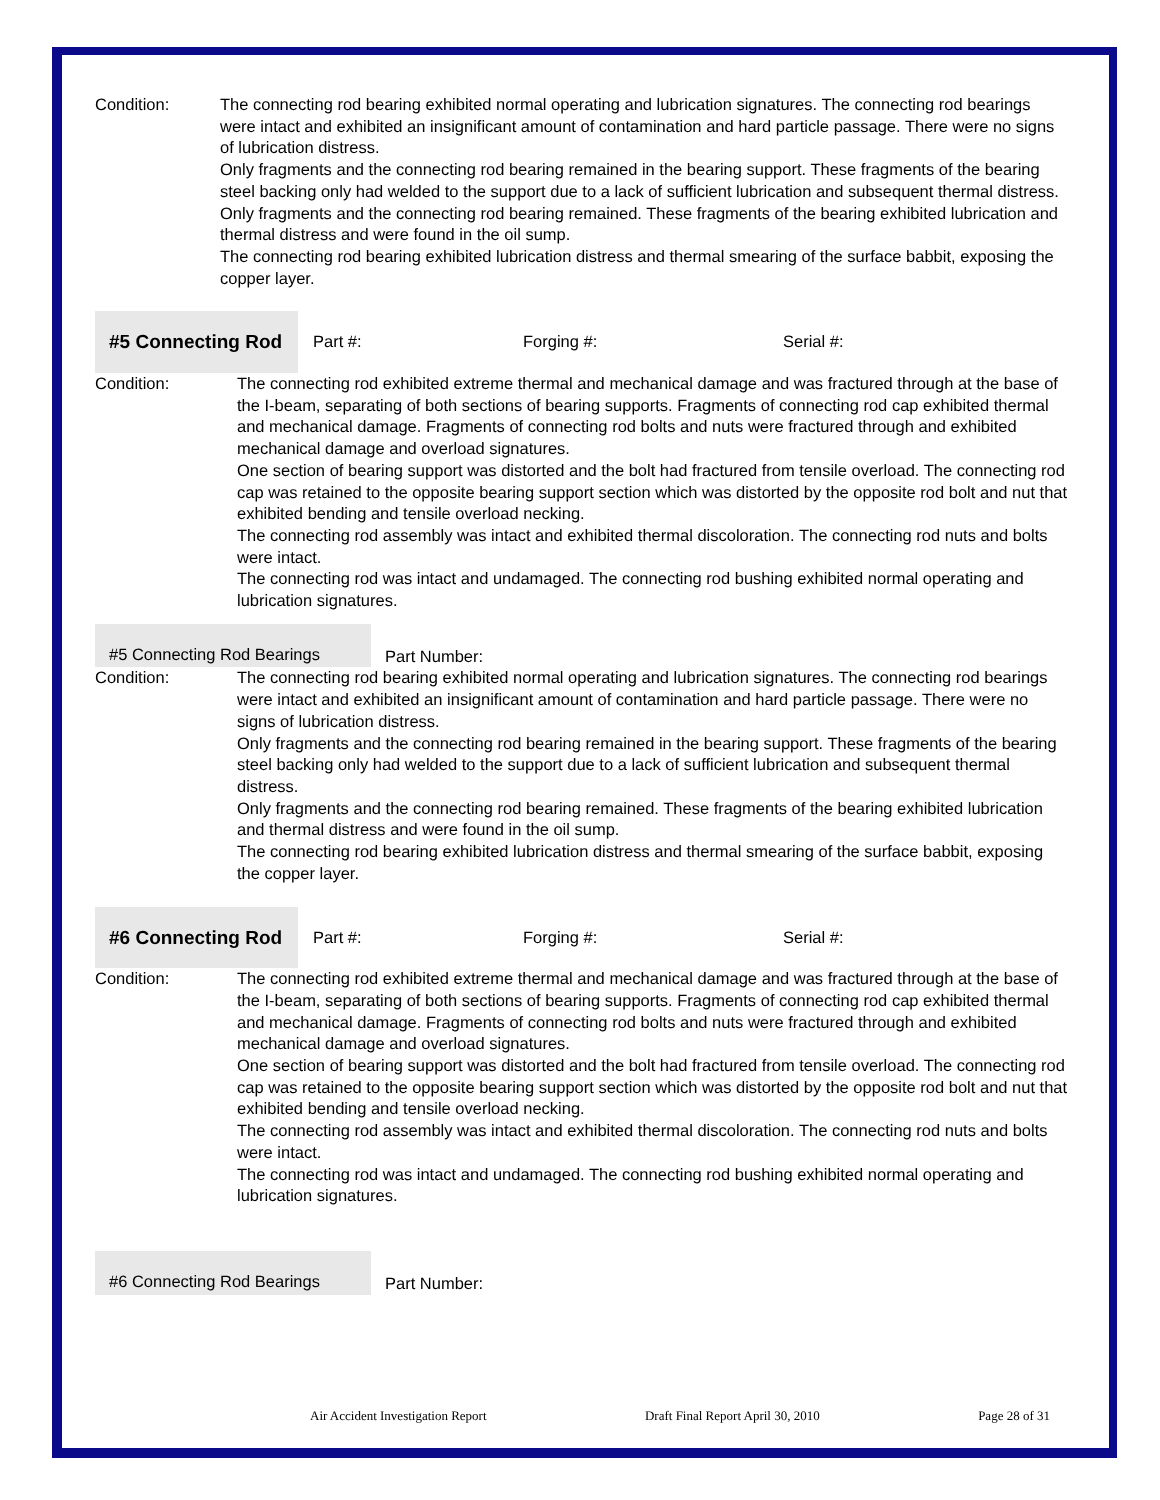| Condition: | The connecting rod bearing exhibited normal operating and lubrication signatures. The connecting rod bearings were intact and exhibited an insignificant amount of contamination and hard particle passage. There were no signs of lubrication distress. Only fragments and the connecting rod bearing remained in the bearing support. These fragments of the bearing steel backing only had welded to the support due to a lack of sufficient lubrication and subsequent thermal distress. Only fragments and the connecting rod bearing remained. These fragments of the bearing exhibited lubrication and thermal distress and were found in the oil sump. The connecting rod bearing exhibited lubrication distress and thermal smearing of the surface babbit, exposing the copper layer. |
| #5 Connecting Rod | Part #: | Forging #: | Serial #: |
| Condition: | The connecting rod exhibited extreme thermal and mechanical damage and was fractured through at the base of the I-beam, separating of both sections of bearing supports. Fragments of connecting rod cap exhibited thermal and mechanical damage. Fragments of connecting rod bolts and nuts were fractured through and exhibited mechanical damage and overload signatures. One section of bearing support was distorted and the bolt had fractured from tensile overload. The connecting rod cap was retained to the opposite bearing support section which was distorted by the opposite rod bolt and nut that exhibited bending and tensile overload necking. The connecting rod assembly was intact and exhibited thermal discoloration. The connecting rod nuts and bolts were intact. The connecting rod was intact and undamaged. The connecting rod bushing exhibited normal operating and lubrication signatures. |
| #5 Connecting Rod Bearings | Part Number: |
| Condition: | The connecting rod bearing exhibited normal operating and lubrication signatures. The connecting rod bearings were intact and exhibited an insignificant amount of contamination and hard particle passage. There were no signs of lubrication distress. Only fragments and the connecting rod bearing remained in the bearing support. These fragments of the bearing steel backing only had welded to the support due to a lack of sufficient lubrication and subsequent thermal distress. Only fragments and the connecting rod bearing remained. These fragments of the bearing exhibited lubrication and thermal distress and were found in the oil sump. The connecting rod bearing exhibited lubrication distress and thermal smearing of the surface babbit, exposing the copper layer. |
| #6 Connecting Rod | Part #: | Forging #: | Serial #: |
| Condition: | The connecting rod exhibited extreme thermal and mechanical damage and was fractured through at the base of the I-beam, separating of both sections of bearing supports. Fragments of connecting rod cap exhibited thermal and mechanical damage. Fragments of connecting rod bolts and nuts were fractured through and exhibited mechanical damage and overload signatures. One section of bearing support was distorted and the bolt had fractured from tensile overload. The connecting rod cap was retained to the opposite bearing support section which was distorted by the opposite rod bolt and nut that exhibited bending and tensile overload necking. The connecting rod assembly was intact and exhibited thermal discoloration. The connecting rod nuts and bolts were intact. The connecting rod was intact and undamaged. The connecting rod bushing exhibited normal operating and lubrication signatures. |
| #6 Connecting Rod Bearings | Part Number: |
Air Accident Investigation Report Draft Final Report April 30, 2010 Page 28 of 31